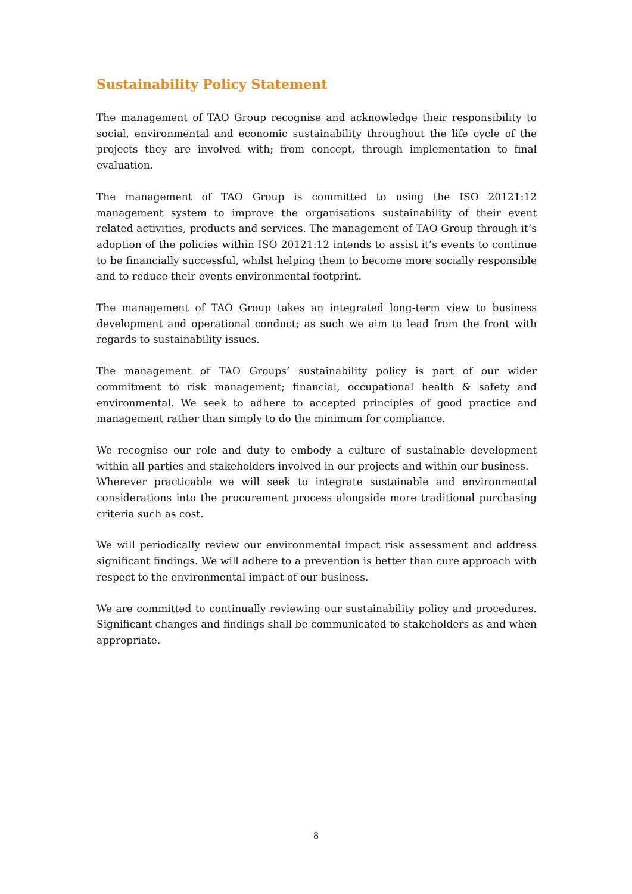Sustainability Policy Statement
The management of TAO Group recognise and acknowledge their responsibility to social, environmental and economic sustainability throughout the life cycle of the projects they are involved with; from concept, through implementation to final evaluation.
The management of TAO Group is committed to using the ISO 20121:12 management system to improve the organisations sustainability of their event related activities, products and services. The management of TAO Group through it’s adoption of the policies within ISO 20121:12 intends to assist it’s events to continue to be financially successful, whilst helping them to become more socially responsible and to reduce their events environmental footprint.
The management of TAO Group takes an integrated long-term view to business development and operational conduct; as such we aim to lead from the front with regards to sustainability issues.
The management of TAO Groups’ sustainability policy is part of our wider commitment to risk management; financial, occupational health & safety and environmental. We seek to adhere to accepted principles of good practice and management rather than simply to do the minimum for compliance.
We recognise our role and duty to embody a culture of sustainable development within all parties and stakeholders involved in our projects and within our business.
Wherever practicable we will seek to integrate sustainable and environmental considerations into the procurement process alongside more traditional purchasing criteria such as cost.
We will periodically review our environmental impact risk assessment and address significant findings. We will adhere to a prevention is better than cure approach with respect to the environmental impact of our business.
We are committed to continually reviewing our sustainability policy and procedures. Significant changes and findings shall be communicated to stakeholders as and when appropriate.
8